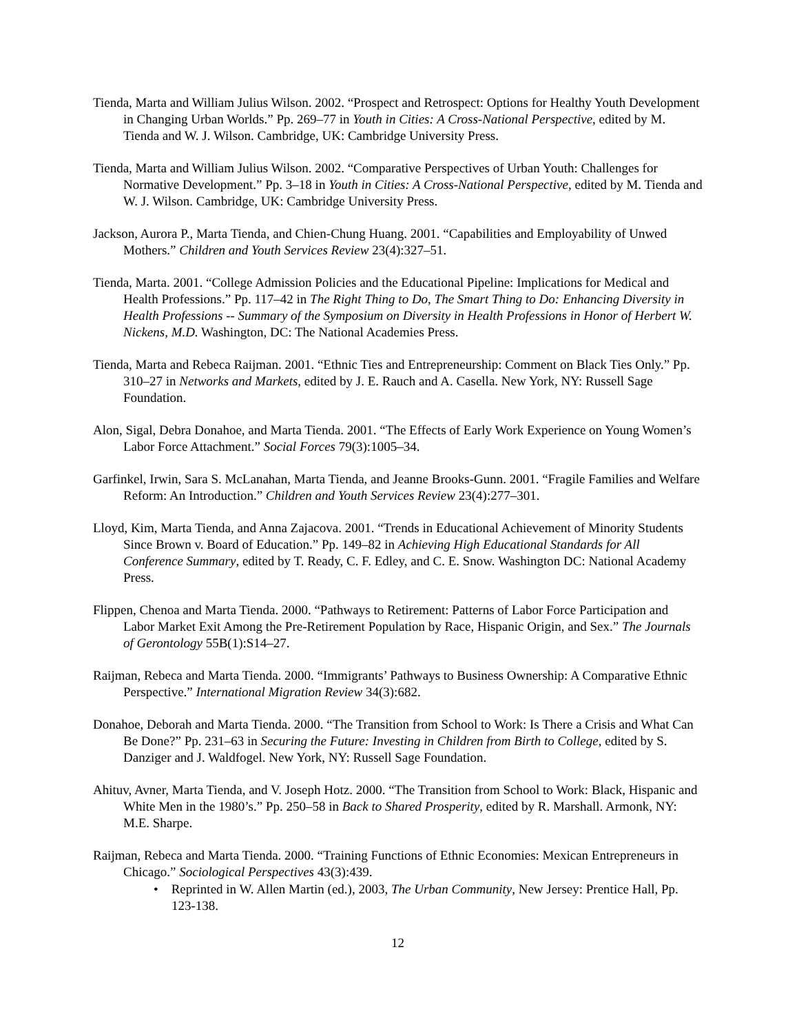Tienda, Marta and William Julius Wilson. 2002. “Prospect and Retrospect: Options for Healthy Youth Development in Changing Urban Worlds.” Pp. 269–77 in Youth in Cities: A Cross-National Perspective, edited by M. Tienda and W. J. Wilson. Cambridge, UK: Cambridge University Press.
Tienda, Marta and William Julius Wilson. 2002. “Comparative Perspectives of Urban Youth: Challenges for Normative Development.” Pp. 3–18 in Youth in Cities: A Cross-National Perspective, edited by M. Tienda and W. J. Wilson. Cambridge, UK: Cambridge University Press.
Jackson, Aurora P., Marta Tienda, and Chien-Chung Huang. 2001. “Capabilities and Employability of Unwed Mothers.” Children and Youth Services Review 23(4):327–51.
Tienda, Marta. 2001. “College Admission Policies and the Educational Pipeline: Implications for Medical and Health Professions.” Pp. 117–42 in The Right Thing to Do, The Smart Thing to Do: Enhancing Diversity in Health Professions -- Summary of the Symposium on Diversity in Health Professions in Honor of Herbert W. Nickens, M.D. Washington, DC: The National Academies Press.
Tienda, Marta and Rebeca Raijman. 2001. “Ethnic Ties and Entrepreneurship: Comment on Black Ties Only.” Pp. 310–27 in Networks and Markets, edited by J. E. Rauch and A. Casella. New York, NY: Russell Sage Foundation.
Alon, Sigal, Debra Donahoe, and Marta Tienda. 2001. “The Effects of Early Work Experience on Young Women’s Labor Force Attachment.” Social Forces 79(3):1005–34.
Garfinkel, Irwin, Sara S. McLanahan, Marta Tienda, and Jeanne Brooks-Gunn. 2001. “Fragile Families and Welfare Reform: An Introduction.” Children and Youth Services Review 23(4):277–301.
Lloyd, Kim, Marta Tienda, and Anna Zajacova. 2001. “Trends in Educational Achievement of Minority Students Since Brown v. Board of Education.” Pp. 149–82 in Achieving High Educational Standards for All Conference Summary, edited by T. Ready, C. F. Edley, and C. E. Snow. Washington DC: National Academy Press.
Flippen, Chenoa and Marta Tienda. 2000. “Pathways to Retirement: Patterns of Labor Force Participation and Labor Market Exit Among the Pre-Retirement Population by Race, Hispanic Origin, and Sex.” The Journals of Gerontology 55B(1):S14–27.
Raijman, Rebeca and Marta Tienda. 2000. “Immigrants’ Pathways to Business Ownership: A Comparative Ethnic Perspective.” International Migration Review 34(3):682.
Donahoe, Deborah and Marta Tienda. 2000. “The Transition from School to Work: Is There a Crisis and What Can Be Done?” Pp. 231–63 in Securing the Future: Investing in Children from Birth to College, edited by S. Danziger and J. Waldfogel. New York, NY: Russell Sage Foundation.
Ahituv, Avner, Marta Tienda, and V. Joseph Hotz. 2000. “The Transition from School to Work: Black, Hispanic and White Men in the 1980’s.” Pp. 250–58 in Back to Shared Prosperity, edited by R. Marshall. Armonk, NY: M.E. Sharpe.
Raijman, Rebeca and Marta Tienda. 2000. “Training Functions of Ethnic Economies: Mexican Entrepreneurs in Chicago.” Sociological Perspectives 43(3):439.
• Reprinted in W. Allen Martin (ed.), 2003, The Urban Community, New Jersey: Prentice Hall, Pp. 123-138.
12